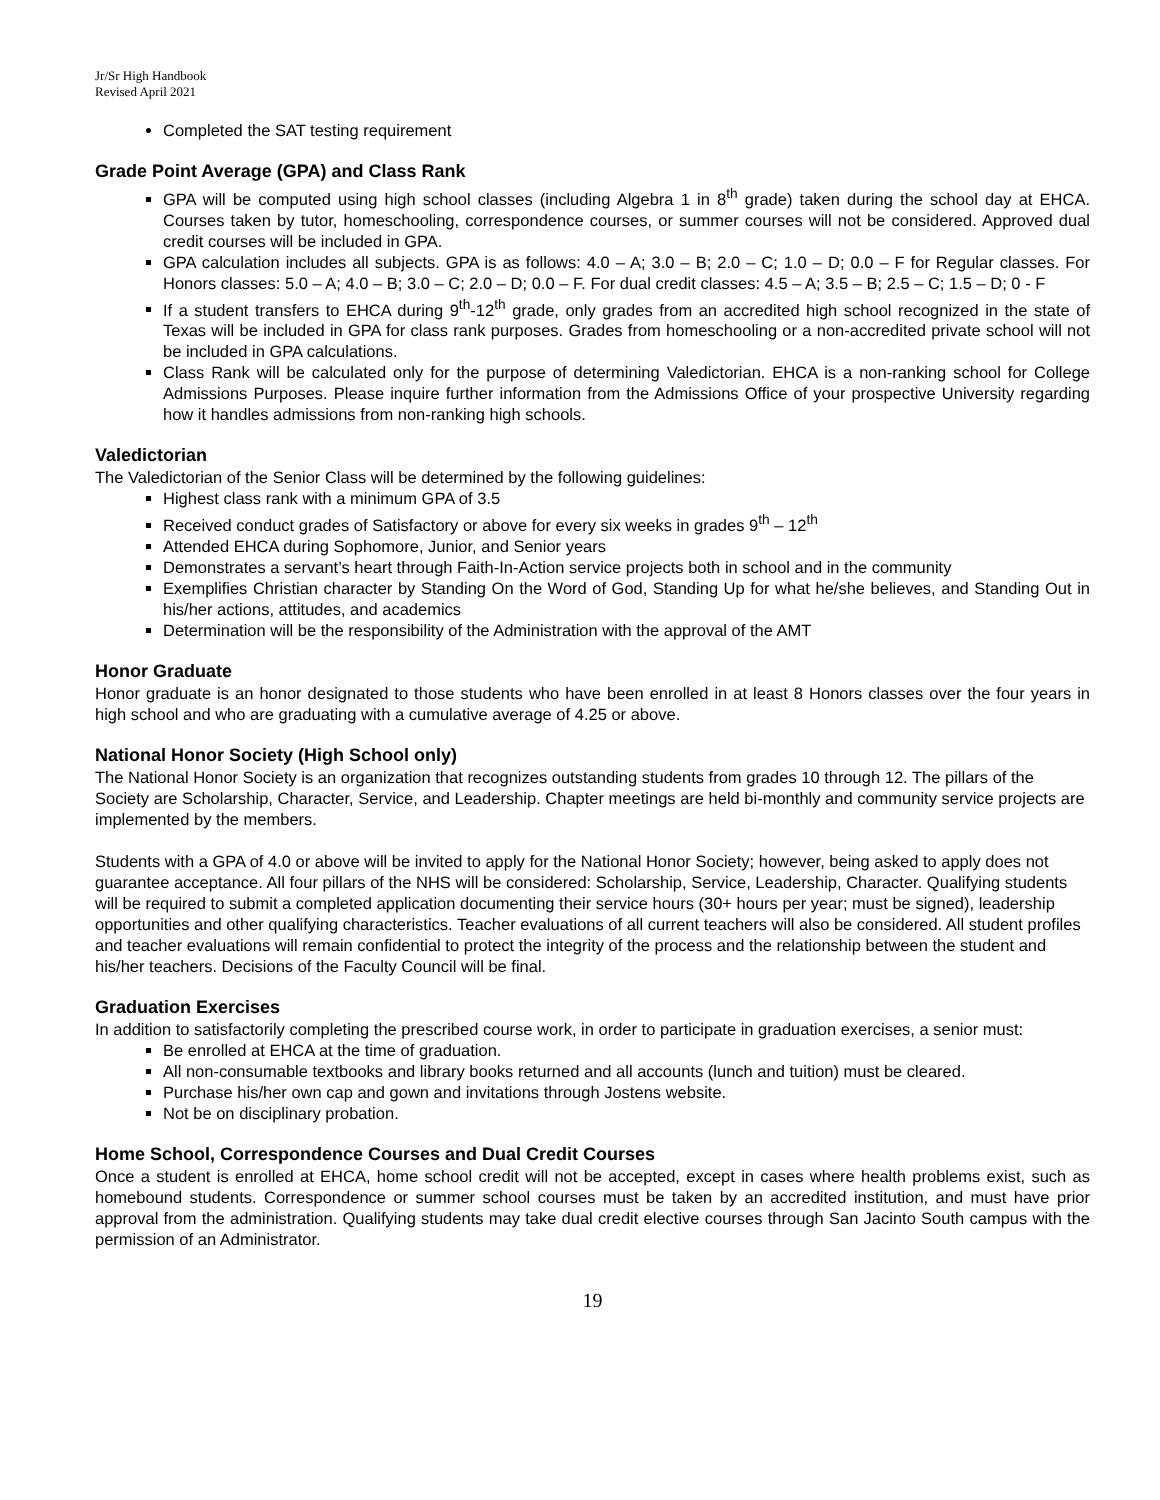Jr/Sr High Handbook
Revised April 2021
Completed the SAT testing requirement
Grade Point Average (GPA) and Class Rank
GPA will be computed using high school classes (including Algebra 1 in 8<sup>th</sup> grade) taken during the school day at EHCA. Courses taken by tutor, homeschooling, correspondence courses, or summer courses will not be considered. Approved dual credit courses will be included in GPA.
GPA calculation includes all subjects. GPA is as follows: 4.0 – A; 3.0 – B; 2.0 – C; 1.0 – D; 0.0 – F for Regular classes. For Honors classes: 5.0 – A; 4.0 – B; 3.0 – C; 2.0 – D; 0.0 – F. For dual credit classes: 4.5 – A; 3.5 – B; 2.5 – C; 1.5 – D; 0 - F
If a student transfers to EHCA during 9<sup>th</sup>-12<sup>th</sup> grade, only grades from an accredited high school recognized in the state of Texas will be included in GPA for class rank purposes. Grades from homeschooling or a non-accredited private school will not be included in GPA calculations.
Class Rank will be calculated only for the purpose of determining Valedictorian. EHCA is a non-ranking school for College Admissions Purposes. Please inquire further information from the Admissions Office of your prospective University regarding how it handles admissions from non-ranking high schools.
Valedictorian
The Valedictorian of the Senior Class will be determined by the following guidelines:
Highest class rank with a minimum GPA of 3.5
Received conduct grades of Satisfactory or above for every six weeks in grades 9<sup>th</sup> – 12<sup>th</sup>
Attended EHCA during Sophomore, Junior, and Senior years
Demonstrates a servant’s heart through Faith-In-Action service projects both in school and in the community
Exemplifies Christian character by Standing On the Word of God, Standing Up for what he/she believes, and Standing Out in his/her actions, attitudes, and academics
Determination will be the responsibility of the Administration with the approval of the AMT
Honor Graduate
Honor graduate is an honor designated to those students who have been enrolled in at least 8 Honors classes over the four years in high school and who are graduating with a cumulative average of 4.25 or above.
National Honor Society (High School only)
The National Honor Society is an organization that recognizes outstanding students from grades 10 through 12. The pillars of the Society are Scholarship, Character, Service, and Leadership. Chapter meetings are held bi-monthly and community service projects are implemented by the members.
Students with a GPA of 4.0 or above will be invited to apply for the National Honor Society; however, being asked to apply does not guarantee acceptance. All four pillars of the NHS will be considered: Scholarship, Service, Leadership, Character. Qualifying students will be required to submit a completed application documenting their service hours (30+ hours per year; must be signed), leadership opportunities and other qualifying characteristics. Teacher evaluations of all current teachers will also be considered. All student profiles and teacher evaluations will remain confidential to protect the integrity of the process and the relationship between the student and his/her teachers. Decisions of the Faculty Council will be final.
Graduation Exercises
In addition to satisfactorily completing the prescribed course work, in order to participate in graduation exercises, a senior must:
Be enrolled at EHCA at the time of graduation.
All non-consumable textbooks and library books returned and all accounts (lunch and tuition) must be cleared.
Purchase his/her own cap and gown and invitations through Jostens website.
Not be on disciplinary probation.
Home School, Correspondence Courses and Dual Credit Courses
Once a student is enrolled at EHCA, home school credit will not be accepted, except in cases where health problems exist, such as homebound students. Correspondence or summer school courses must be taken by an accredited institution, and must have prior approval from the administration. Qualifying students may take dual credit elective courses through San Jacinto South campus with the permission of an Administrator.
19